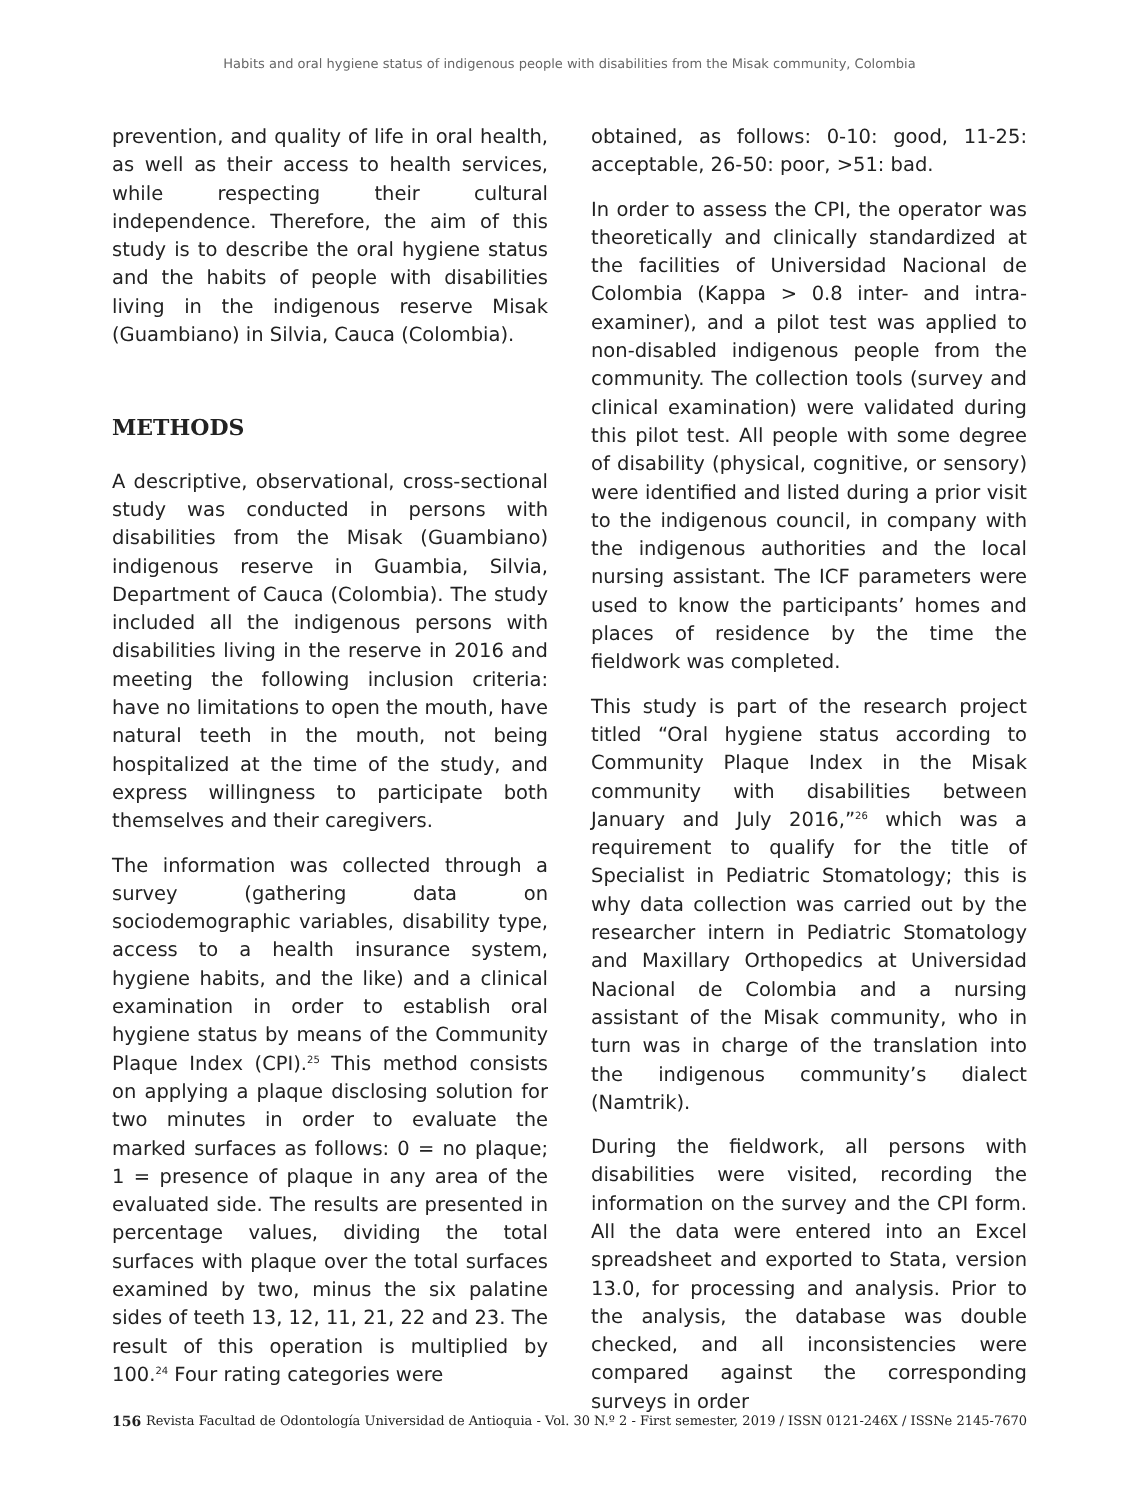Habits and oral hygiene status of indigenous people with disabilities from the Misak community, Colombia
prevention, and quality of life in oral health, as well as their access to health services, while respecting their cultural independence. Therefore, the aim of this study is to describe the oral hygiene status and the habits of people with disabilities living in the indigenous reserve Misak (Guambiano) in Silvia, Cauca (Colombia).
METHODS
A descriptive, observational, cross-sectional study was conducted in persons with disabilities from the Misak (Guambiano) indigenous reserve in Guambia, Silvia, Department of Cauca (Colombia). The study included all the indigenous persons with disabilities living in the reserve in 2016 and meeting the following inclusion criteria: have no limitations to open the mouth, have natural teeth in the mouth, not being hospitalized at the time of the study, and express willingness to participate both themselves and their caregivers.
The information was collected through a survey (gathering data on sociodemographic variables, disability type, access to a health insurance system, hygiene habits, and the like) and a clinical examination in order to establish oral hygiene status by means of the Community Plaque Index (CPI).<sup>25</sup> This method consists on applying a plaque disclosing solution for two minutes in order to evaluate the marked surfaces as follows: 0 = no plaque; 1 = presence of plaque in any area of the evaluated side. The results are presented in percentage values, dividing the total surfaces with plaque over the total surfaces examined by two, minus the six palatine sides of teeth 13, 12, 11, 21, 22 and 23. The result of this operation is multiplied by 100.<sup>24</sup> Four rating categories were
obtained, as follows: 0-10: good, 11-25: acceptable, 26-50: poor, >51: bad.
In order to assess the CPI, the operator was theoretically and clinically standardized at the facilities of Universidad Nacional de Colombia (Kappa > 0.8 inter- and intra-examiner), and a pilot test was applied to non-disabled indigenous people from the community. The collection tools (survey and clinical examination) were validated during this pilot test. All people with some degree of disability (physical, cognitive, or sensory) were identified and listed during a prior visit to the indigenous council, in company with the indigenous authorities and the local nursing assistant. The ICF parameters were used to know the participants’ homes and places of residence by the time the fieldwork was completed.
This study is part of the research project titled “Oral hygiene status according to Community Plaque Index in the Misak community with disabilities between January and July 2016,”<sup>26</sup> which was a requirement to qualify for the title of Specialist in Pediatric Stomatology; this is why data collection was carried out by the researcher intern in Pediatric Stomatology and Maxillary Orthopedics at Universidad Nacional de Colombia and a nursing assistant of the Misak community, who in turn was in charge of the translation into the indigenous community’s dialect (Namtrik).
During the fieldwork, all persons with disabilities were visited, recording the information on the survey and the CPI form. All the data were entered into an Excel spreadsheet and exported to Stata, version 13.0, for processing and analysis. Prior to the analysis, the database was double checked, and all inconsistencies were compared against the corresponding surveys in order
156 Revista Facultad de Odontología Universidad de Antioquia - Vol. 30 N.º 2 - First semester, 2019 / ISSN 0121-246X / ISSNe 2145-7670